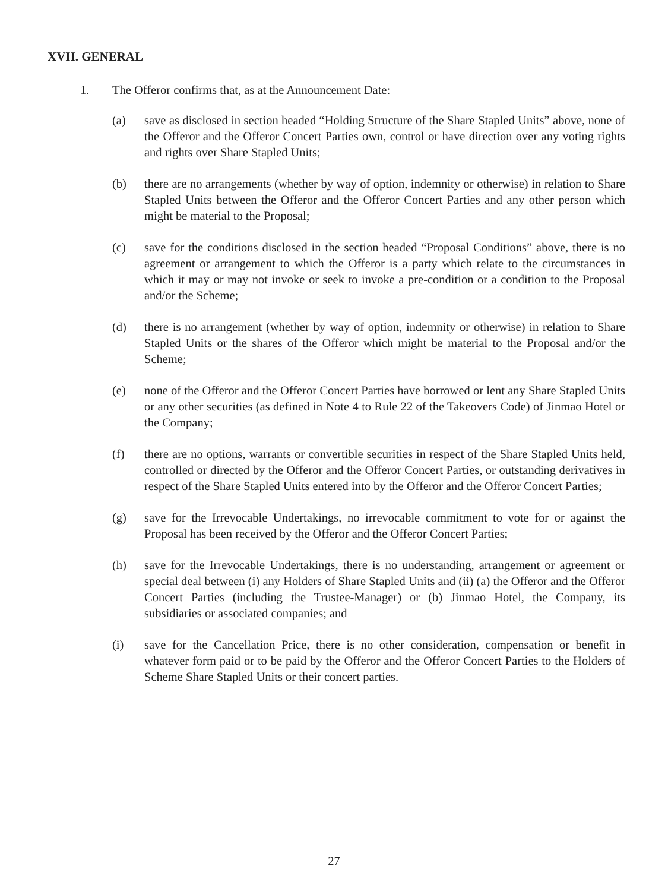XVII. GENERAL
1. The Offeror confirms that, as at the Announcement Date:
(a) save as disclosed in section headed “Holding Structure of the Share Stapled Units” above, none of the Offeror and the Offeror Concert Parties own, control or have direction over any voting rights and rights over Share Stapled Units;
(b) there are no arrangements (whether by way of option, indemnity or otherwise) in relation to Share Stapled Units between the Offeror and the Offeror Concert Parties and any other person which might be material to the Proposal;
(c) save for the conditions disclosed in the section headed “Proposal Conditions” above, there is no agreement or arrangement to which the Offeror is a party which relate to the circumstances in which it may or may not invoke or seek to invoke a pre-condition or a condition to the Proposal and/or the Scheme;
(d) there is no arrangement (whether by way of option, indemnity or otherwise) in relation to Share Stapled Units or the shares of the Offeror which might be material to the Proposal and/or the Scheme;
(e) none of the Offeror and the Offeror Concert Parties have borrowed or lent any Share Stapled Units or any other securities (as defined in Note 4 to Rule 22 of the Takeovers Code) of Jinmao Hotel or the Company;
(f) there are no options, warrants or convertible securities in respect of the Share Stapled Units held, controlled or directed by the Offeror and the Offeror Concert Parties, or outstanding derivatives in respect of the Share Stapled Units entered into by the Offeror and the Offeror Concert Parties;
(g) save for the Irrevocable Undertakings, no irrevocable commitment to vote for or against the Proposal has been received by the Offeror and the Offeror Concert Parties;
(h) save for the Irrevocable Undertakings, there is no understanding, arrangement or agreement or special deal between (i) any Holders of Share Stapled Units and (ii) (a) the Offeror and the Offeror Concert Parties (including the Trustee-Manager) or (b) Jinmao Hotel, the Company, its subsidiaries or associated companies; and
(i) save for the Cancellation Price, there is no other consideration, compensation or benefit in whatever form paid or to be paid by the Offeror and the Offeror Concert Parties to the Holders of Scheme Share Stapled Units or their concert parties.
27